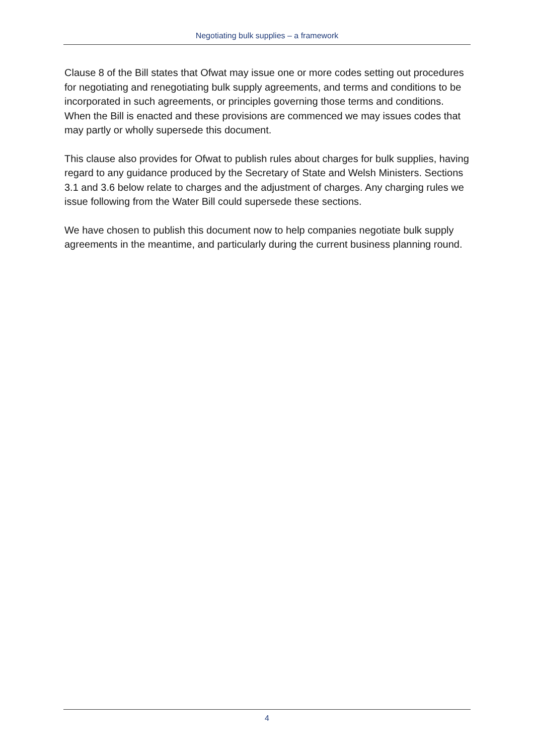Negotiating bulk supplies – a framework
Clause 8 of the Bill states that Ofwat may issue one or more codes setting out procedures for negotiating and renegotiating bulk supply agreements, and terms and conditions to be incorporated in such agreements, or principles governing those terms and conditions. When the Bill is enacted and these provisions are commenced we may issues codes that may partly or wholly supersede this document.
This clause also provides for Ofwat to publish rules about charges for bulk supplies, having regard to any guidance produced by the Secretary of State and Welsh Ministers. Sections 3.1 and 3.6 below relate to charges and the adjustment of charges. Any charging rules we issue following from the Water Bill could supersede these sections.
We have chosen to publish this document now to help companies negotiate bulk supply agreements in the meantime, and particularly during the current business planning round.
4